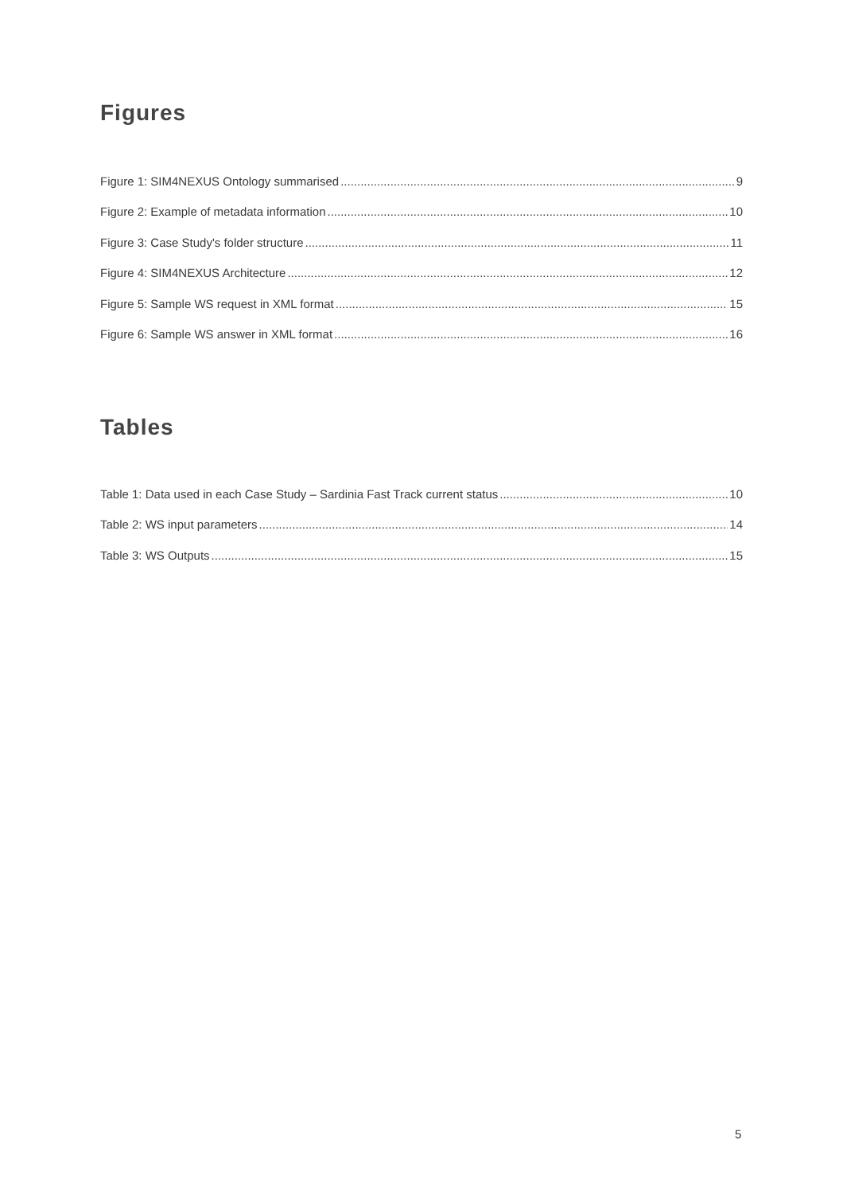Figures
Figure 1: SIM4NEXUS Ontology summarised 9
Figure 2: Example of metadata information 10
Figure 3: Case Study's folder structure 11
Figure 4: SIM4NEXUS Architecture 12
Figure 5: Sample WS request in XML format 15
Figure 6: Sample WS answer in XML format 16
Tables
Table 1: Data used in each Case Study – Sardinia Fast Track current status 10
Table 2: WS input parameters 14
Table 3: WS Outputs 15
5